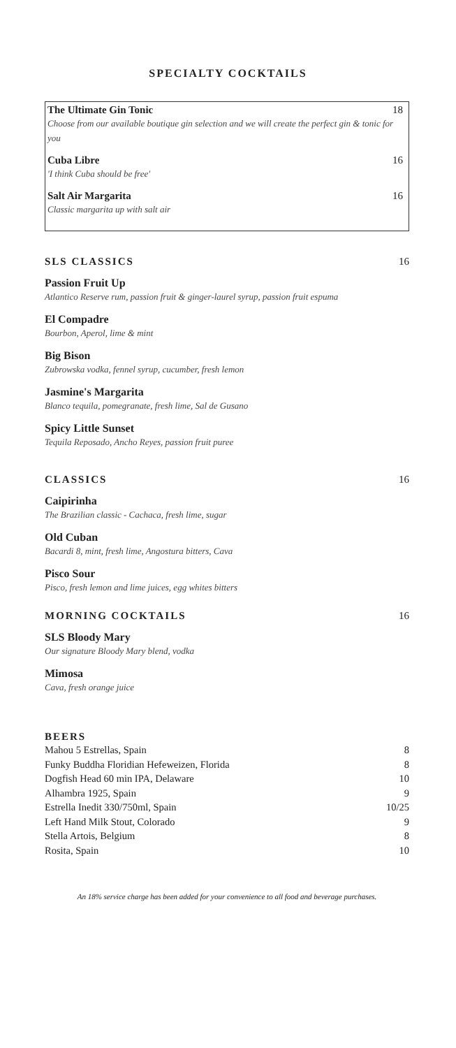SPECIALTY COCKTAILS
The Ultimate Gin Tonic 18
Choose from our available boutique gin selection and we will create the perfect gin & tonic for you
Cuba Libre 16
'I think Cuba should be free'
Salt Air Margarita 16
Classic margarita up with salt air
SLS CLASSICS 16
Passion Fruit Up
Atlantico Reserve rum, passion fruit & ginger-laurel syrup, passion fruit espuma
El Compadre
Bourbon, Aperol, lime & mint
Big Bison
Zubrowska vodka, fennel syrup, cucumber, fresh lemon
Jasmine's Margarita
Blanco tequila, pomegranate, fresh lime, Sal de Gusano
Spicy Little Sunset
Tequila Reposado, Ancho Reyes, passion fruit puree
CLASSICS 16
Caipirinha
The Brazilian classic - Cachaca, fresh lime, sugar
Old Cuban
Bacardi 8, mint, fresh lime, Angostura bitters, Cava
Pisco Sour
Pisco, fresh lemon and lime juices, egg whites bitters
MORNING COCKTAILS 16
SLS Bloody Mary
Our signature Bloody Mary blend, vodka
Mimosa
Cava, fresh orange juice
BEERS
| Mahou 5 Estrellas, Spain | 8 |
| Funky Buddha Floridian Hefeweizen, Florida | 8 |
| Dogfish Head 60 min IPA, Delaware | 10 |
| Alhambra 1925, Spain | 9 |
| Estrella Inedit 330/750ml, Spain | 10/25 |
| Left Hand Milk Stout, Colorado | 9 |
| Stella Artois, Belgium | 8 |
| Rosita, Spain | 10 |
An 18% service charge has been added for your convenience to all food and beverage purchases.